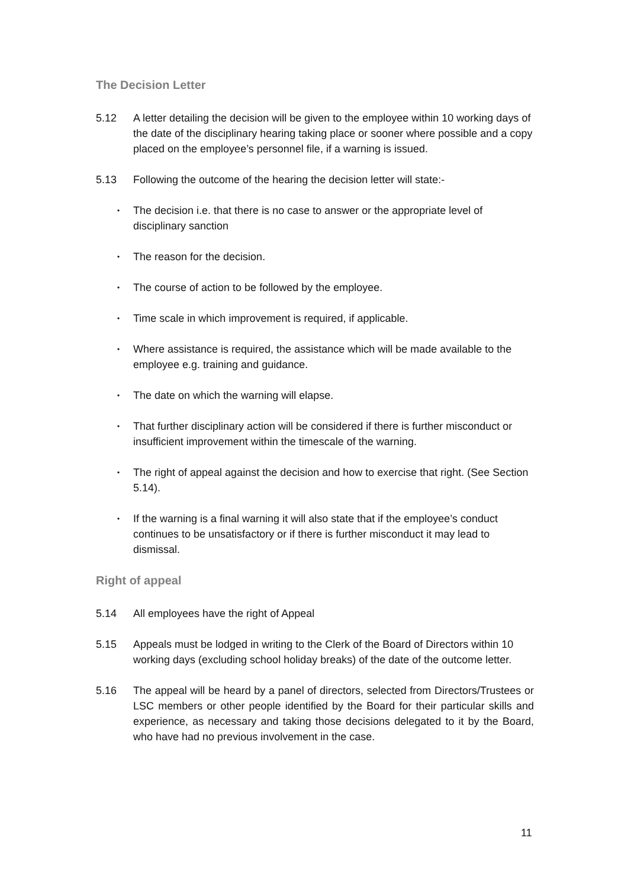The Decision Letter
5.12 A letter detailing the decision will be given to the employee within 10 working days of the date of the disciplinary hearing taking place or sooner where possible and a copy placed on the employee’s personnel file, if a warning is issued.
5.13 Following the outcome of the hearing the decision letter will state:-
•
The decision i.e. that there is no case to answer or the appropriate level of disciplinary sanction
•
The reason for the decision.
•
The course of action to be followed by the employee.
•
Time scale in which improvement is required, if applicable.
•
Where assistance is required, the assistance which will be made available to the employee e.g. training and guidance.
•
The date on which the warning will elapse.
•
That further disciplinary action will be considered if there is further misconduct or insufficient improvement within the timescale of the warning.
•
The right of appeal against the decision and how to exercise that right. (See Section 5.14).
•
If the warning is a final warning it will also state that if the employee’s conduct continues to be unsatisfactory or if there is further misconduct it may lead to dismissal.
Right of appeal
5.14 All employees have the right of Appeal
5.15 Appeals must be lodged in writing to the Clerk of the Board of Directors within 10 working days (excluding school holiday breaks) of the date of the outcome letter.
5.16 The appeal will be heard by a panel of directors, selected from Directors/Trustees or LSC members or other people identified by the Board for their particular skills and experience, as necessary and taking those decisions delegated to it by the Board, who have had no previous involvement in the case.
11